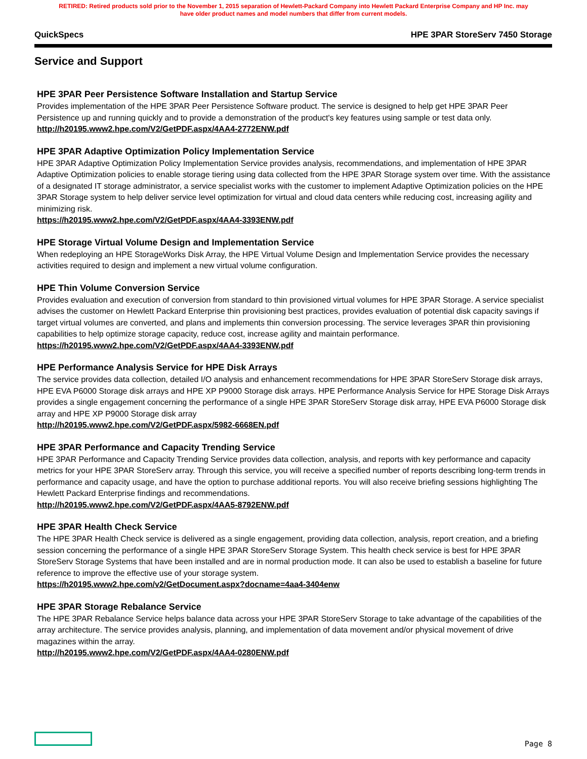RETIRED: Retired products sold prior to the November 1, 2015 separation of Hewlett-Packard Company into Hewlett Packard Enterprise Company and HP Inc. may
have older product names and model numbers that differ from current models.
QuickSpecs HPE 3PAR StoreServ 7450 Storage
Service and Support
HPE 3PAR Peer Persistence Software Installation and Startup Service
Provides implementation of the HPE 3PAR Peer Persistence Software product. The service is designed to help get HPE 3PAR Peer Persistence up and running quickly and to provide a demonstration of the product's key features using sample or test data only. http://h20195.www2.hpe.com/V2/GetPDF.aspx/4AA4-2772ENW.pdf
HPE 3PAR Adaptive Optimization Policy Implementation Service
HPE 3PAR Adaptive Optimization Policy Implementation Service provides analysis, recommendations, and implementation of HPE 3PAR Adaptive Optimization policies to enable storage tiering using data collected from the HPE 3PAR Storage system over time. With the assistance of a designated IT storage administrator, a service specialist works with the customer to implement Adaptive Optimization policies on the HPE 3PAR Storage system to help deliver service level optimization for virtual and cloud data centers while reducing cost, increasing agility and minimizing risk.
https://h20195.www2.hpe.com/V2/GetPDF.aspx/4AA4-3393ENW.pdf
HPE Storage Virtual Volume Design and Implementation Service
When redeploying an HPE StorageWorks Disk Array, the HPE Virtual Volume Design and Implementation Service provides the necessary activities required to design and implement a new virtual volume configuration.
HPE Thin Volume Conversion Service
Provides evaluation and execution of conversion from standard to thin provisioned virtual volumes for HPE 3PAR Storage. A service specialist advises the customer on Hewlett Packard Enterprise thin provisioning best practices, provides evaluation of potential disk capacity savings if target virtual volumes are converted, and plans and implements thin conversion processing. The service leverages 3PAR thin provisioning capabilities to help optimize storage capacity, reduce cost, increase agility and maintain performance. https://h20195.www2.hpe.com/V2/GetPDF.aspx/4AA4-3393ENW.pdf
HPE Performance Analysis Service for HPE Disk Arrays
The service provides data collection, detailed I/O analysis and enhancement recommendations for HPE 3PAR StoreServ Storage disk arrays, HPE EVA P6000 Storage disk arrays and HPE XP P9000 Storage disk arrays. HPE Performance Analysis Service for HPE Storage Disk Arrays provides a single engagement concerning the performance of a single HPE 3PAR StoreServ Storage disk array, HPE EVA P6000 Storage disk array and HPE XP P9000 Storage disk array
http://h20195.www2.hpe.com/V2/GetPDF.aspx/5982-6668EN.pdf
HPE 3PAR Performance and Capacity Trending Service
HPE 3PAR Performance and Capacity Trending Service provides data collection, analysis, and reports with key performance and capacity metrics for your HPE 3PAR StoreServ array. Through this service, you will receive a specified number of reports describing long-term trends in performance and capacity usage, and have the option to purchase additional reports. You will also receive briefing sessions highlighting The Hewlett Packard Enterprise findings and recommendations.
http://h20195.www2.hpe.com/V2/GetPDF.aspx/4AA5-8792ENW.pdf
HPE 3PAR Health Check Service
The HPE 3PAR Health Check service is delivered as a single engagement, providing data collection, analysis, report creation, and a briefing session concerning the performance of a single HPE 3PAR StoreServ Storage System. This health check service is best for HPE 3PAR StoreServ Storage Systems that have been installed and are in normal production mode. It can also be used to establish a baseline for future reference to improve the effective use of your storage system.
https://h20195.www2.hpe.com/v2/GetDocument.aspx?docname=4aa4-3404enw
HPE 3PAR Storage Rebalance Service
The HPE 3PAR Rebalance Service helps balance data across your HPE 3PAR StoreServ Storage to take advantage of the capabilities of the array architecture. The service provides analysis, planning, and implementation of data movement and/or physical movement of drive magazines within the array.
http://h20195.www2.hpe.com/V2/GetPDF.aspx/4AA4-0280ENW.pdf
Page 8